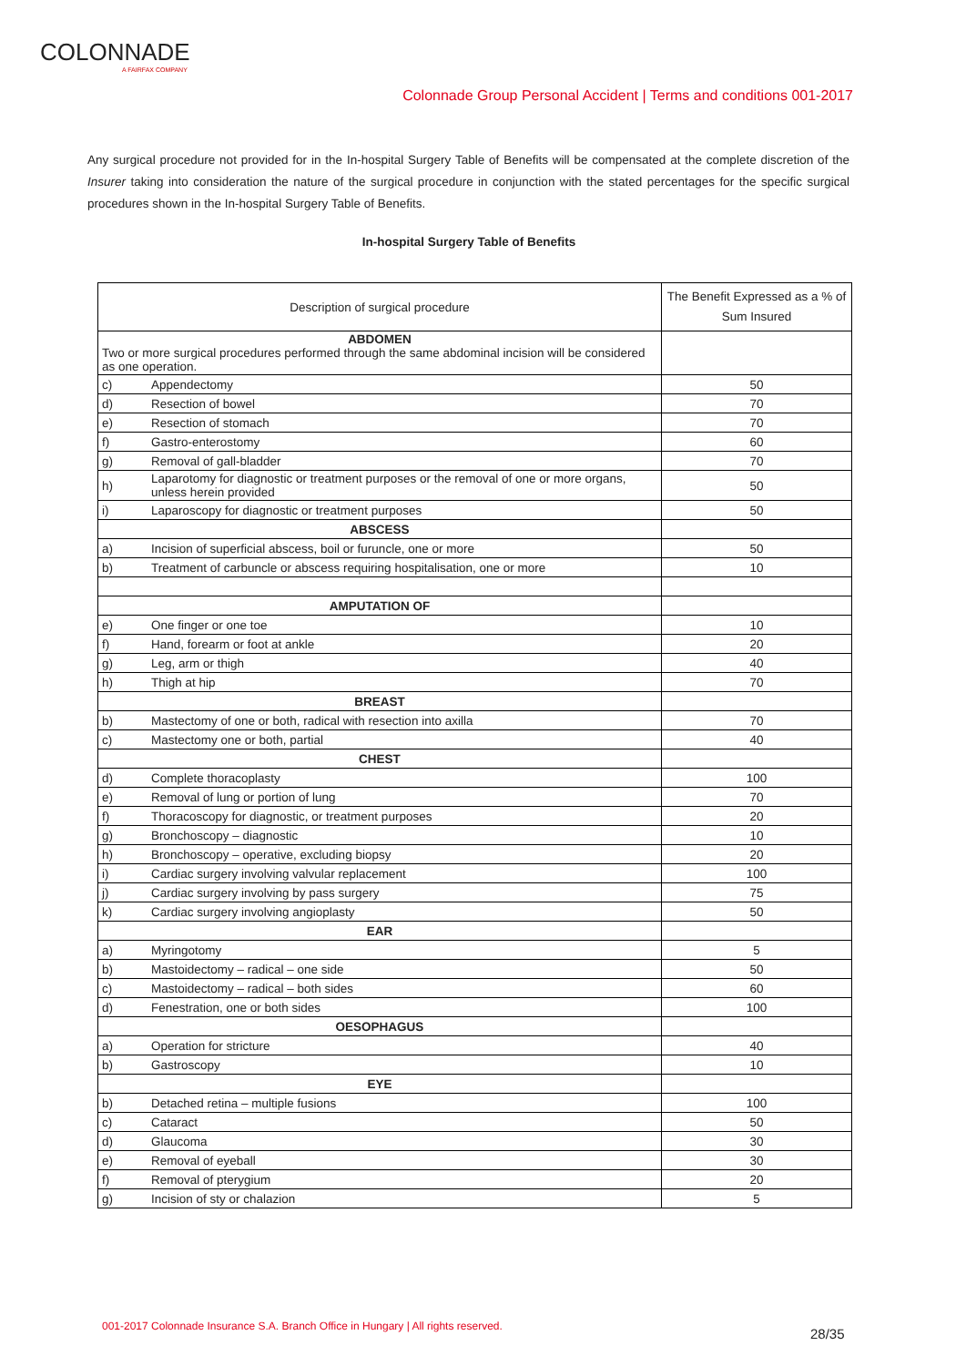COLONNADE
A FAIRFAX COMPANY
Colonnade Group Personal Accident | Terms and conditions 001-2017
Any surgical procedure not provided for in the In-hospital Surgery Table of Benefits will be compensated at the complete discretion of the Insurer taking into consideration the nature of the surgical procedure in conjunction with the stated percentages for the specific surgical procedures shown in the In-hospital Surgery Table of Benefits.
In-hospital Surgery Table of Benefits
| Description of surgical procedure | | The Benefit Expressed as a % of Sum Insured |
| --- | --- | --- |
| ABDOMEN Two or more surgical procedures performed through the same abdominal incision will be considered as one operation. | | |
| c) | Appendectomy | 50 |
| d) | Resection of bowel | 70 |
| e) | Resection of stomach | 70 |
| f) | Gastro-enterostomy | 60 |
| g) | Removal of gall-bladder | 70 |
| h) | Laparotomy for diagnostic or treatment purposes or the removal of one or more organs, unless herein provided | 50 |
| i) | Laparoscopy for diagnostic or treatment purposes | 50 |
| ABSCESS | | |
| a) | Incision of superficial abscess, boil or furuncle, one or more | 50 |
| b) | Treatment of carbuncle or abscess requiring hospitalisation, one or more | 10 |
| AMPUTATION OF | | |
| e) | One finger or one toe | 10 |
| f) | Hand, forearm or foot at ankle | 20 |
| g) | Leg, arm or thigh | 40 |
| h) | Thigh at hip | 70 |
| BREAST | | |
| b) | Mastectomy of one or both, radical with resection into axilla | 70 |
| c) | Mastectomy one or both, partial | 40 |
| CHEST | | |
| d) | Complete thoracoplasty | 100 |
| e) | Removal of lung or portion of lung | 70 |
| f) | Thoracoscopy for diagnostic, or treatment purposes | 20 |
| g) | Bronchoscopy – diagnostic | 10 |
| h) | Bronchoscopy – operative, excluding biopsy | 20 |
| i) | Cardiac surgery involving valvular replacement | 100 |
| j) | Cardiac surgery involving by pass surgery | 75 |
| k) | Cardiac surgery involving angioplasty | 50 |
| EAR | | |
| a) | Myringotomy | 5 |
| b) | Mastoidectomy – radical – one side | 50 |
| c) | Mastoidectomy – radical – both sides | 60 |
| d) | Fenestration, one or both sides | 100 |
| OESOPHAGUS | | |
| a) | Operation for stricture | 40 |
| b) | Gastroscopy | 10 |
| EYE | | |
| b) | Detached retina – multiple fusions | 100 |
| c) | Cataract | 50 |
| d) | Glaucoma | 30 |
| e) | Removal of eyeball | 30 |
| f) | Removal of pterygium | 20 |
| g) | Incision of sty or chalazion | 5 |
001-2017 Colonnade Insurance S.A. Branch Office in Hungary | All rights reserved.
28/35